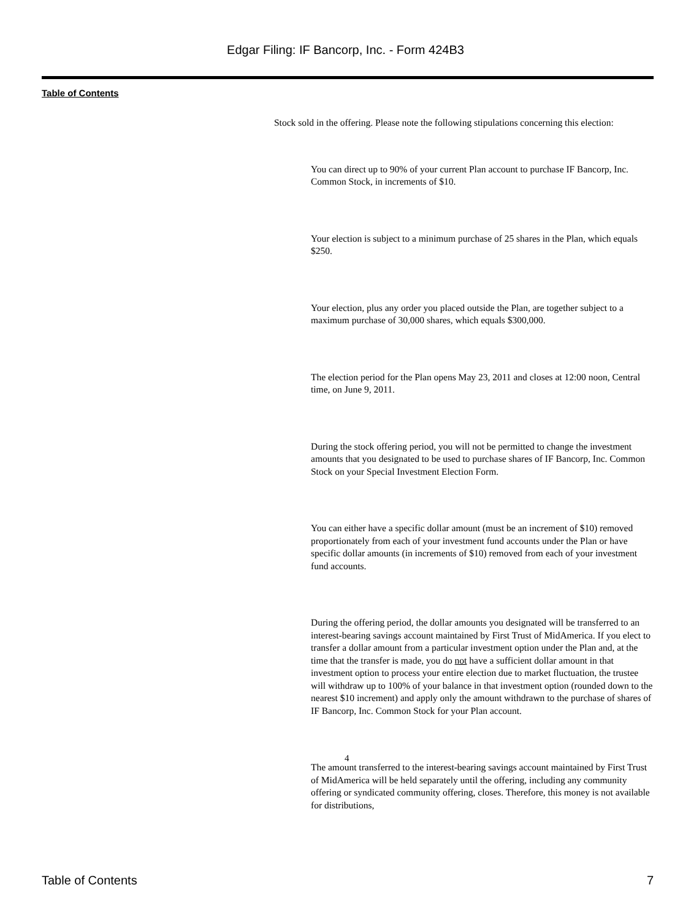Edgar Filing: IF Bancorp, Inc. - Form 424B3
Table of Contents
Stock sold in the offering. Please note the following stipulations concerning this election:
You can direct up to 90% of your current Plan account to purchase IF Bancorp, Inc. Common Stock, in increments of $10.
Your election is subject to a minimum purchase of 25 shares in the Plan, which equals $250.
Your election, plus any order you placed outside the Plan, are together subject to a maximum purchase of 30,000 shares, which equals $300,000.
The election period for the Plan opens May 23, 2011 and closes at 12:00 noon, Central time, on June 9, 2011.
During the stock offering period, you will not be permitted to change the investment amounts that you designated to be used to purchase shares of IF Bancorp, Inc. Common Stock on your Special Investment Election Form.
You can either have a specific dollar amount (must be an increment of $10) removed proportionately from each of your investment fund accounts under the Plan or have specific dollar amounts (in increments of $10) removed from each of your investment fund accounts.
During the offering period, the dollar amounts you designated will be transferred to an interest-bearing savings account maintained by First Trust of MidAmerica. If you elect to transfer a dollar amount from a particular investment option under the Plan and, at the time that the transfer is made, you do not have a sufficient dollar amount in that investment option to process your entire election due to market fluctuation, the trustee will withdraw up to 100% of your balance in that investment option (rounded down to the nearest $10 increment) and apply only the amount withdrawn to the purchase of shares of IF Bancorp, Inc. Common Stock for your Plan account.
The amount transferred to the interest-bearing savings account maintained by First Trust of MidAmerica will be held separately until the offering, including any community offering or syndicated community offering, closes. Therefore, this money is not available for distributions,
4
Table of Contents 7